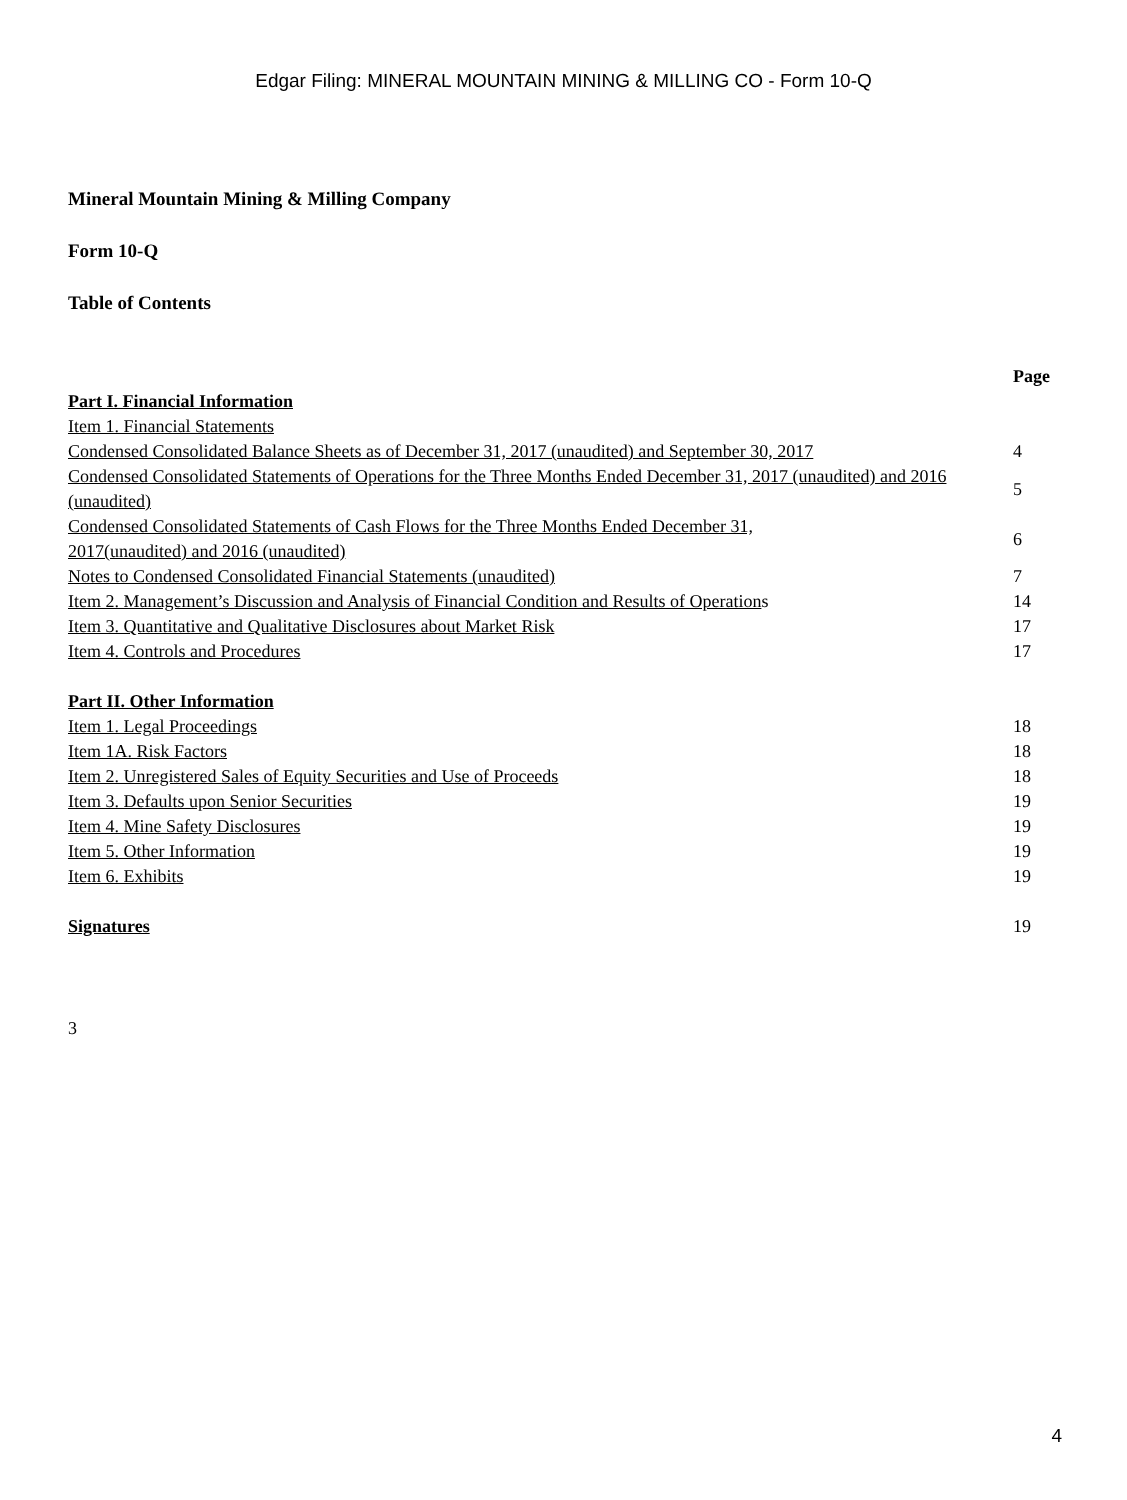Edgar Filing: MINERAL MOUNTAIN MINING & MILLING CO - Form 10-Q
Mineral Mountain Mining & Milling Company
Form 10-Q
Table of Contents
| | Page |
| Part I. Financial Information | |
| Item 1. Financial Statements | |
| Condensed Consolidated Balance Sheets as of December 31, 2017 (unaudited) and September 30, 2017 | 4 |
| Condensed Consolidated Statements of Operations for the Three Months Ended December 31, 2017 (unaudited) and 2016 (unaudited) | 5 |
| Condensed Consolidated Statements of Cash Flows for the Three Months Ended December 31, 2017(unaudited) and 2016 (unaudited) | 6 |
| Notes to Condensed Consolidated Financial Statements (unaudited) | 7 |
| Item 2. Management’s Discussion and Analysis of Financial Condition and Results of Operation s | 14 |
| Item 3. Quantitative and Qualitative Disclosures about Market Risk | 17 |
| Item 4. Controls and Procedures | 17 |
| Part II. Other Information | |
| Item 1. Legal Proceedings | 18 |
| Item 1A. Risk Factors | 18 |
| Item 2. Unregistered Sales of Equity Securities and Use of Proceeds | 18 |
| Item 3. Defaults upon Senior Securities | 19 |
| Item 4. Mine Safety Disclosures | 19 |
| Item 5. Other Information | 19 |
| Item 6. Exhibits | 19 |
| Signatures | 19 |
3
4